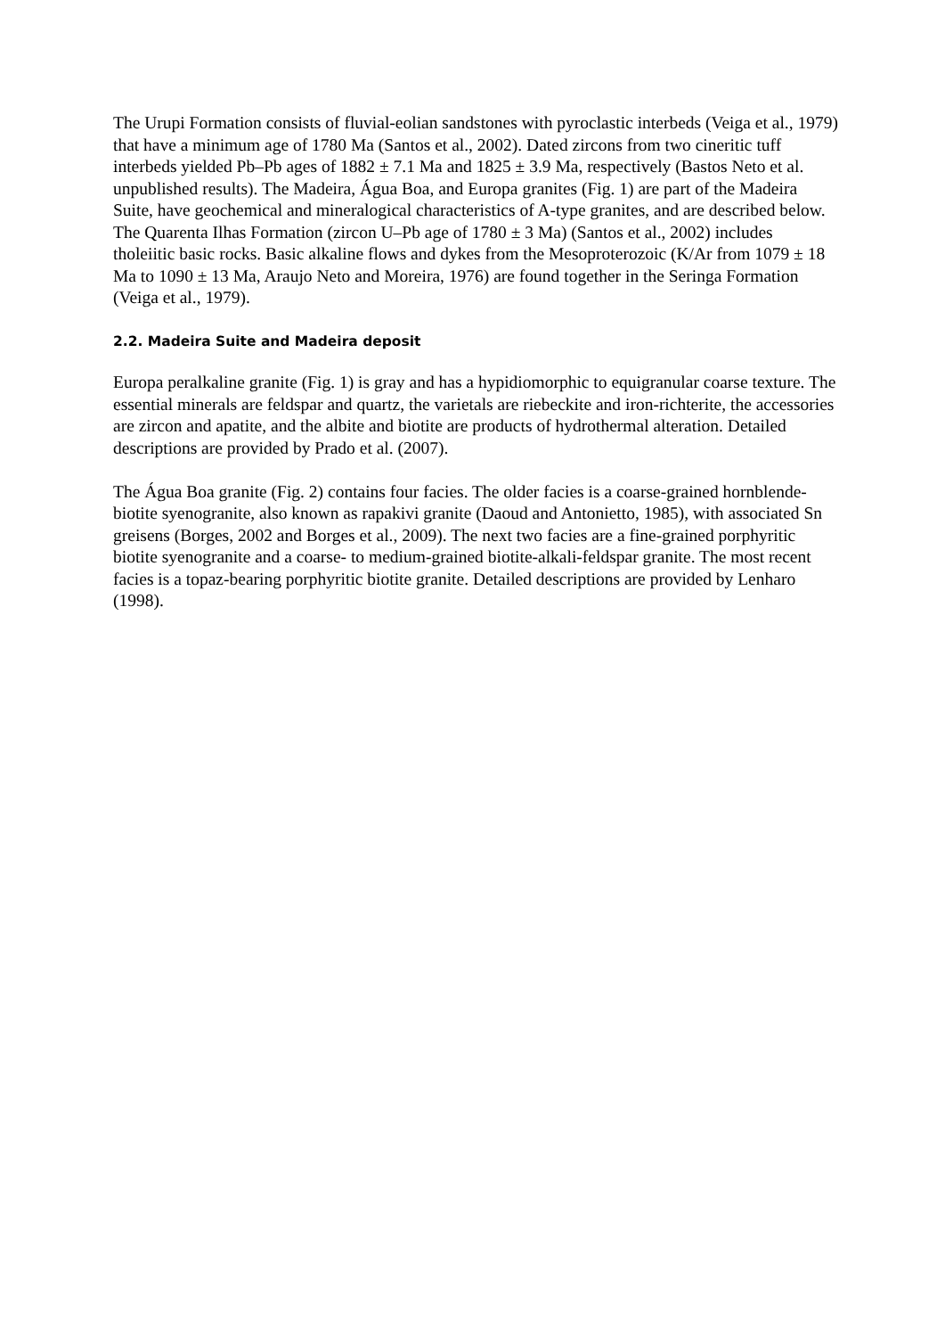The Urupi Formation consists of fluvial-eolian sandstones with pyroclastic interbeds (Veiga et al., 1979) that have a minimum age of 1780 Ma (Santos et al., 2002). Dated zircons from two cineritic tuff interbeds yielded Pb–Pb ages of 1882 ± 7.1 Ma and 1825 ± 3.9 Ma, respectively (Bastos Neto et al. unpublished results). The Madeira, Água Boa, and Europa granites (Fig. 1) are part of the Madeira Suite, have geochemical and mineralogical characteristics of A-type granites, and are described below. The Quarenta Ilhas Formation (zircon U–Pb age of 1780 ± 3 Ma) (Santos et al., 2002) includes tholeiitic basic rocks. Basic alkaline flows and dykes from the Mesoproterozoic (K/Ar from 1079 ± 18 Ma to 1090 ± 13 Ma, Araujo Neto and Moreira, 1976) are found together in the Seringa Formation (Veiga et al., 1979).
2.2. Madeira Suite and Madeira deposit
Europa peralkaline granite (Fig. 1) is gray and has a hypidiomorphic to equigranular coarse texture. The essential minerals are feldspar and quartz, the varietals are riebeckite and iron-richterite, the accessories are zircon and apatite, and the albite and biotite are products of hydrothermal alteration. Detailed descriptions are provided by Prado et al. (2007).
The Água Boa granite (Fig. 2) contains four facies. The older facies is a coarse-grained hornblende-biotite syenogranite, also known as rapakivi granite (Daoud and Antonietto, 1985), with associated Sn greisens (Borges, 2002 and Borges et al., 2009). The next two facies are a fine-grained porphyritic biotite syenogranite and a coarse- to medium-grained biotite-alkali-feldspar granite. The most recent facies is a topaz-bearing porphyritic biotite granite. Detailed descriptions are provided by Lenharo (1998).